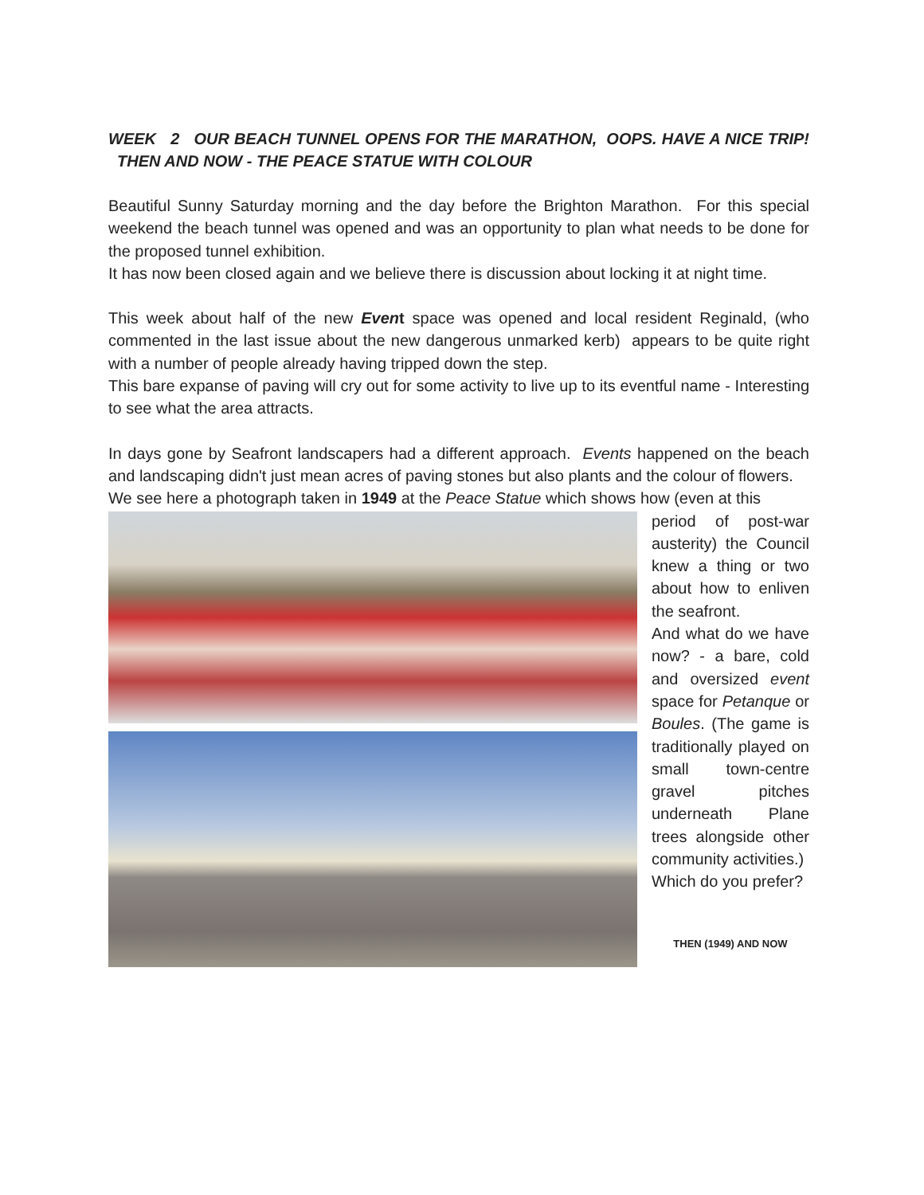WEEK 2 OUR BEACH TUNNEL OPENS FOR THE MARATHON, OOPS. HAVE A NICE TRIP! THEN AND NOW - THE PEACE STATUE WITH COLOUR
Beautiful Sunny Saturday morning and the day before the Brighton Marathon. For this special weekend the beach tunnel was opened and was an opportunity to plan what needs to be done for the proposed tunnel exhibition.
It has now been closed again and we believe there is discussion about locking it at night time.
This week about half of the new Event space was opened and local resident Reginald, (who commented in the last issue about the new dangerous unmarked kerb) appears to be quite right with a number of people already having tripped down the step.
This bare expanse of paving will cry out for some activity to live up to its eventful name - Interesting to see what the area attracts.
In days gone by Seafront landscapers had a different approach. Events happened on the beach and landscaping didn't just mean acres of paving stones but also plants and the colour of flowers.
We see here a photograph taken in 1949 at the Peace Statue which shows how (even at this
period of post-war austerity) the Council knew a thing or two about how to enliven the seafront.
And what do we have now? - a bare, cold and oversized event space for Petanque or Boules. (The game is traditionally played on small town-centre gravel pitches underneath Plane trees alongside other community activities.)
Which do you prefer?
THEN (1949) AND NOW